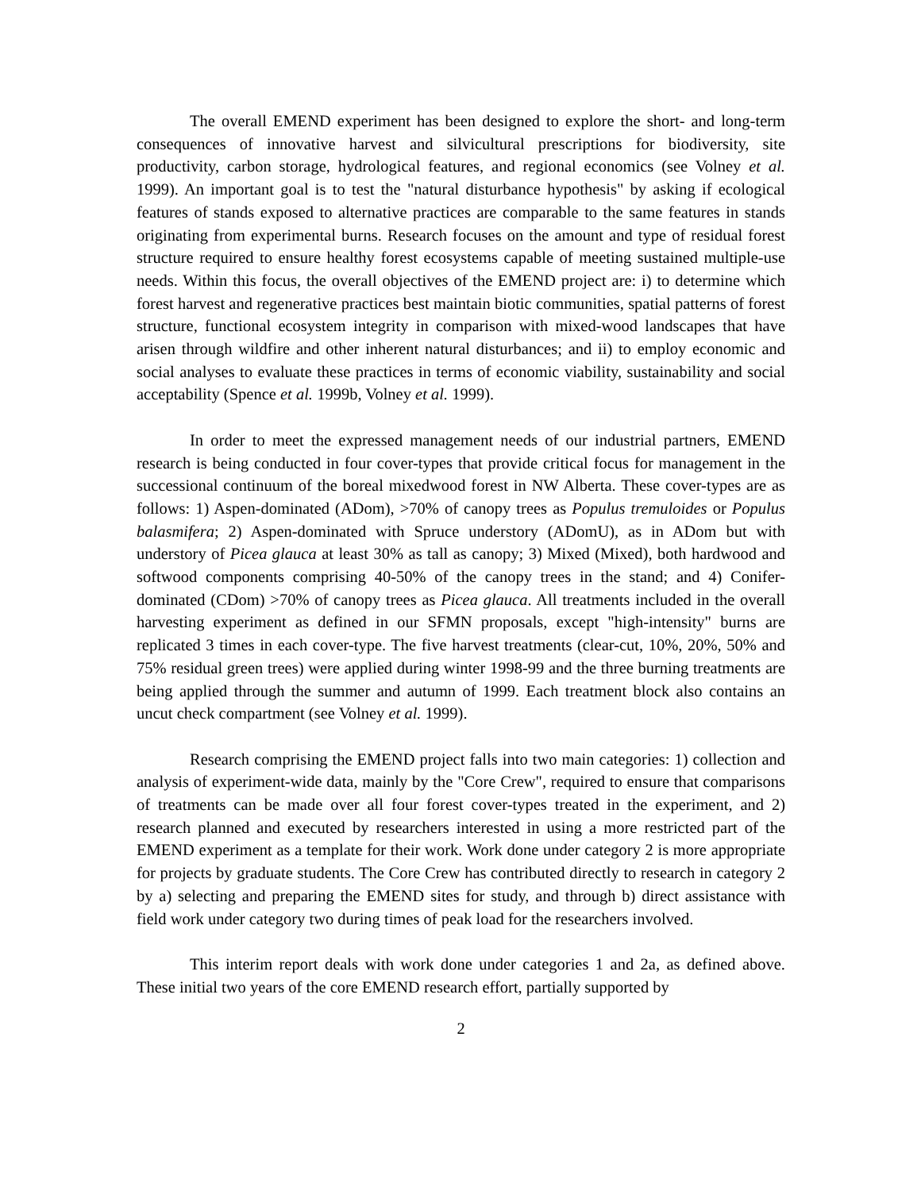The overall EMEND experiment has been designed to explore the short- and long-term consequences of innovative harvest and silvicultural prescriptions for biodiversity, site productivity, carbon storage, hydrological features, and regional economics (see Volney et al. 1999). An important goal is to test the "natural disturbance hypothesis" by asking if ecological features of stands exposed to alternative practices are comparable to the same features in stands originating from experimental burns. Research focuses on the amount and type of residual forest structure required to ensure healthy forest ecosystems capable of meeting sustained multiple-use needs. Within this focus, the overall objectives of the EMEND project are: i) to determine which forest harvest and regenerative practices best maintain biotic communities, spatial patterns of forest structure, functional ecosystem integrity in comparison with mixed-wood landscapes that have arisen through wildfire and other inherent natural disturbances; and ii) to employ economic and social analyses to evaluate these practices in terms of economic viability, sustainability and social acceptability (Spence et al. 1999b, Volney et al. 1999).
In order to meet the expressed management needs of our industrial partners, EMEND research is being conducted in four cover-types that provide critical focus for management in the successional continuum of the boreal mixedwood forest in NW Alberta. These cover-types are as follows: 1) Aspen-dominated (ADom), >70% of canopy trees as Populus tremuloides or Populus balasmifera; 2) Aspen-dominated with Spruce understory (ADomU), as in ADom but with understory of Picea glauca at least 30% as tall as canopy; 3) Mixed (Mixed), both hardwood and softwood components comprising 40-50% of the canopy trees in the stand; and 4) Conifer-dominated (CDom) >70% of canopy trees as Picea glauca. All treatments included in the overall harvesting experiment as defined in our SFMN proposals, except "high-intensity" burns are replicated 3 times in each cover-type. The five harvest treatments (clear-cut, 10%, 20%, 50% and 75% residual green trees) were applied during winter 1998-99 and the three burning treatments are being applied through the summer and autumn of 1999. Each treatment block also contains an uncut check compartment (see Volney et al. 1999).
Research comprising the EMEND project falls into two main categories: 1) collection and analysis of experiment-wide data, mainly by the "Core Crew", required to ensure that comparisons of treatments can be made over all four forest cover-types treated in the experiment, and 2) research planned and executed by researchers interested in using a more restricted part of the EMEND experiment as a template for their work. Work done under category 2 is more appropriate for projects by graduate students. The Core Crew has contributed directly to research in category 2 by a) selecting and preparing the EMEND sites for study, and through b) direct assistance with field work under category two during times of peak load for the researchers involved.
This interim report deals with work done under categories 1 and 2a, as defined above. These initial two years of the core EMEND research effort, partially supported by
2